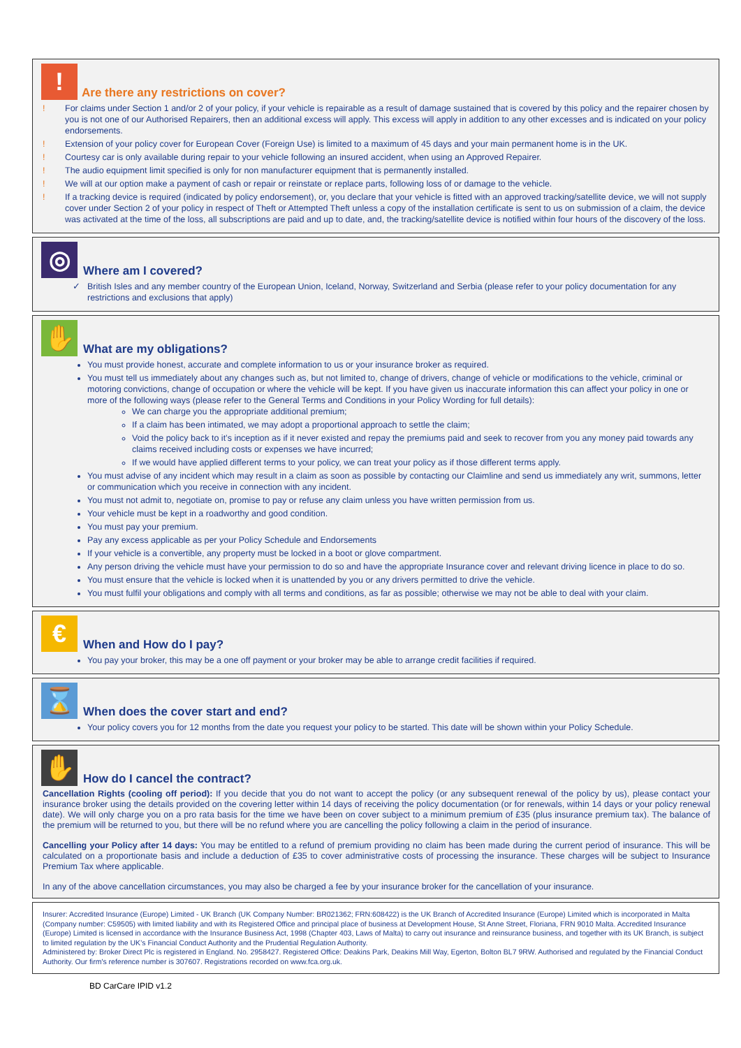!
Are there any restrictions on cover?
! For claims under Section 1 and/or 2 of your policy, if your vehicle is repairable as a result of damage sustained that is covered by this policy and the repairer chosen by you is not one of our Authorised Repairers, then an additional excess will apply. This excess will apply in addition to any other excesses and is indicated on your policy endorsements.
! Extension of your policy cover for European Cover (Foreign Use) is limited to a maximum of 45 days and your main permanent home is in the UK.
! Courtesy car is only available during repair to your vehicle following an insured accident, when using an Approved Repairer.
! The audio equipment limit specified is only for non manufacturer equipment that is permanently installed.
! We will at our option make a payment of cash or repair or reinstate or replace parts, following loss of or damage to the vehicle.
! If a tracking device is required (indicated by policy endorsement), or, you declare that your vehicle is fitted with an approved tracking/satellite device, we will not supply cover under Section 2 of your policy in respect of Theft or Attempted Theft unless a copy of the installation certificate is sent to us on submission of a claim, the device was activated at the time of the loss, all subscriptions are paid and up to date, and, the tracking/satellite device is notified within four hours of the discovery of the loss.
◎
Where am I covered?
British Isles and any member country of the European Union, Iceland, Norway, Switzerland and Serbia (please refer to your policy documentation for any restrictions and exclusions that apply)
✋
What are my obligations?
You must provide honest, accurate and complete information to us or your insurance broker as required.
You must tell us immediately about any changes such as, but not limited to, change of drivers, change of vehicle or modifications to the vehicle, criminal or motoring convictions, change of occupation or where the vehicle will be kept. If you have given us inaccurate information this can affect your policy in one or more of the following ways (please refer to the General Terms and Conditions in your Policy Wording for full details):
We can charge you the appropriate additional premium;
If a claim has been intimated, we may adopt a proportional approach to settle the claim;
Void the policy back to it’s inception as if it never existed and repay the premiums paid and seek to recover from you any money paid towards any claims received including costs or expenses we have incurred;
If we would have applied different terms to your policy, we can treat your policy as if those different terms apply.
You must advise of any incident which may result in a claim as soon as possible by contacting our Claimline and send us immediately any writ, summons, letter or communication which you receive in connection with any incident.
You must not admit to, negotiate on, promise to pay or refuse any claim unless you have written permission from us.
Your vehicle must be kept in a roadworthy and good condition.
You must pay your premium.
Pay any excess applicable as per your Policy Schedule and Endorsements
If your vehicle is a convertible, any property must be locked in a boot or glove compartment.
Any person driving the vehicle must have your permission to do so and have the appropriate Insurance cover and relevant driving licence in place to do so.
You must ensure that the vehicle is locked when it is unattended by you or any drivers permitted to drive the vehicle.
You must fulfil your obligations and comply with all terms and conditions, as far as possible; otherwise we may not be able to deal with your claim.
€
When and How do I pay?
You pay your broker, this may be a one off payment or your broker may be able to arrange credit facilities if required.
⌛
When does the cover start and end?
Your policy covers you for 12 months from the date you request your policy to be started. This date will be shown within your Policy Schedule.
✋
How do I cancel the contract?
Cancellation Rights (cooling off period): If you decide that you do not want to accept the policy (or any subsequent renewal of the policy by us), please contact your insurance broker using the details provided on the covering letter within 14 days of receiving the policy documentation (or for renewals, within 14 days or your policy renewal date). We will only charge you on a pro rata basis for the time we have been on cover subject to a minimum premium of £35 (plus insurance premium tax). The balance of the premium will be returned to you, but there will be no refund where you are cancelling the policy following a claim in the period of insurance.
Cancelling your Policy after 14 days: You may be entitled to a refund of premium providing no claim has been made during the current period of insurance. This will be calculated on a proportionate basis and include a deduction of £35 to cover administrative costs of processing the insurance. These charges will be subject to Insurance Premium Tax where applicable.
In any of the above cancellation circumstances, you may also be charged a fee by your insurance broker for the cancellation of your insurance.
Insurer: Accredited Insurance (Europe) Limited - UK Branch (UK Company Number: BR021362; FRN:608422) is the UK Branch of Accredited Insurance (Europe) Limited which is incorporated in Malta (Company number: C59505) with limited liability and with its Registered Office and principal place of business at Development House, St Anne Street, Floriana, FRN 9010 Malta. Accredited Insurance (Europe) Limited is licensed in accordance with the Insurance Business Act, 1998 (Chapter 403, Laws of Malta) to carry out insurance and reinsurance business, and together with its UK Branch, is subject to limited regulation by the UK’s Financial Conduct Authority and the Prudential Regulation Authority.
Administered by: Broker Direct Plc is registered in England. No. 2958427. Registered Office: Deakins Park, Deakins Mill Way, Egerton, Bolton BL7 9RW. Authorised and regulated by the Financial Conduct Authority. Our firm's reference number is 307607. Registrations recorded on www.fca.org.uk.
BD CarCare IPID v1.2